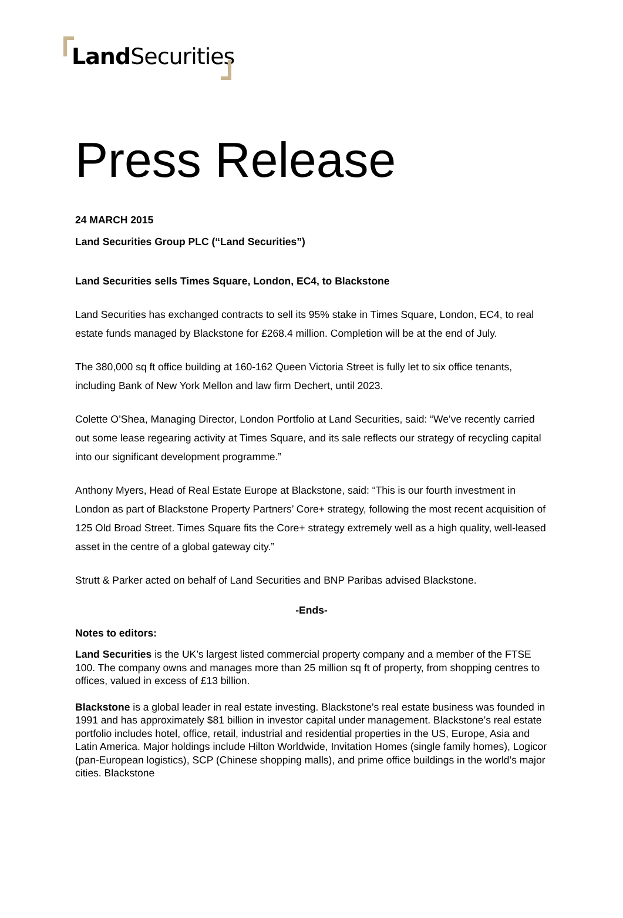Land Securities
Press Release
24 MARCH 2015
Land Securities Group PLC (“Land Securities”)
Land Securities sells Times Square, London, EC4, to Blackstone
Land Securities has exchanged contracts to sell its 95% stake in Times Square, London, EC4, to real estate funds managed by Blackstone for £268.4 million. Completion will be at the end of July.
The 380,000 sq ft office building at 160-162 Queen Victoria Street is fully let to six office tenants, including Bank of New York Mellon and law firm Dechert, until 2023.
Colette O’Shea, Managing Director, London Portfolio at Land Securities, said: “We’ve recently carried out some lease regearing activity at Times Square, and its sale reflects our strategy of recycling capital into our significant development programme.”
Anthony Myers, Head of Real Estate Europe at Blackstone, said: “This is our fourth investment in London as part of Blackstone Property Partners’ Core+ strategy, following the most recent acquisition of 125 Old Broad Street. Times Square fits the Core+ strategy extremely well as a high quality, well-leased asset in the centre of a global gateway city.”
Strutt & Parker acted on behalf of Land Securities and BNP Paribas advised Blackstone.
-Ends-
Notes to editors:
Land Securities is the UK’s largest listed commercial property company and a member of the FTSE 100. The company owns and manages more than 25 million sq ft of property, from shopping centres to offices, valued in excess of £13 billion.
Blackstone is a global leader in real estate investing. Blackstone’s real estate business was founded in 1991 and has approximately $81 billion in investor capital under management. Blackstone’s real estate portfolio includes hotel, office, retail, industrial and residential properties in the US, Europe, Asia and Latin America. Major holdings include Hilton Worldwide, Invitation Homes (single family homes), Logicor (pan-European logistics), SCP (Chinese shopping malls), and prime office buildings in the world’s major cities. Blackstone